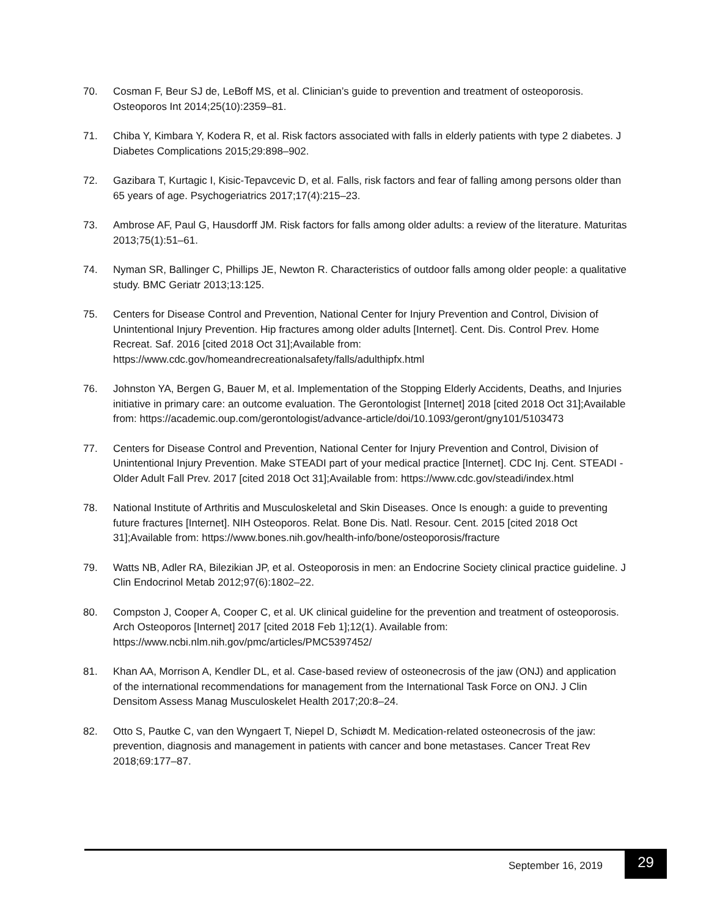70. Cosman F, Beur SJ de, LeBoff MS, et al. Clinician’s guide to prevention and treatment of osteoporosis. Osteoporos Int 2014;25(10):2359–81.
71. Chiba Y, Kimbara Y, Kodera R, et al. Risk factors associated with falls in elderly patients with type 2 diabetes. J Diabetes Complications 2015;29:898–902.
72. Gazibara T, Kurtagic I, Kisic-Tepavcevic D, et al. Falls, risk factors and fear of falling among persons older than 65 years of age. Psychogeriatrics 2017;17(4):215–23.
73. Ambrose AF, Paul G, Hausdorff JM. Risk factors for falls among older adults: a review of the literature. Maturitas 2013;75(1):51–61.
74. Nyman SR, Ballinger C, Phillips JE, Newton R. Characteristics of outdoor falls among older people: a qualitative study. BMC Geriatr 2013;13:125.
75. Centers for Disease Control and Prevention, National Center for Injury Prevention and Control, Division of Unintentional Injury Prevention. Hip fractures among older adults [Internet]. Cent. Dis. Control Prev. Home Recreat. Saf. 2016 [cited 2018 Oct 31];Available from: https://www.cdc.gov/homeandrecreationalsafety/falls/adulthipfx.html
76. Johnston YA, Bergen G, Bauer M, et al. Implementation of the Stopping Elderly Accidents, Deaths, and Injuries initiative in primary care: an outcome evaluation. The Gerontologist [Internet] 2018 [cited 2018 Oct 31];Available from: https://academic.oup.com/gerontologist/advance-article/doi/10.1093/geront/gny101/5103473
77. Centers for Disease Control and Prevention, National Center for Injury Prevention and Control, Division of Unintentional Injury Prevention. Make STEADI part of your medical practice [Internet]. CDC Inj. Cent. STEADI - Older Adult Fall Prev. 2017 [cited 2018 Oct 31];Available from: https://www.cdc.gov/steadi/index.html
78. National Institute of Arthritis and Musculoskeletal and Skin Diseases. Once Is enough: a guide to preventing future fractures [Internet]. NIH Osteoporos. Relat. Bone Dis. Natl. Resour. Cent. 2015 [cited 2018 Oct 31];Available from: https://www.bones.nih.gov/health-info/bone/osteoporosis/fracture
79. Watts NB, Adler RA, Bilezikian JP, et al. Osteoporosis in men: an Endocrine Society clinical practice guideline. J Clin Endocrinol Metab 2012;97(6):1802–22.
80. Compston J, Cooper A, Cooper C, et al. UK clinical guideline for the prevention and treatment of osteoporosis. Arch Osteoporos [Internet] 2017 [cited 2018 Feb 1];12(1). Available from: https://www.ncbi.nlm.nih.gov/pmc/articles/PMC5397452/
81. Khan AA, Morrison A, Kendler DL, et al. Case-based review of osteonecrosis of the jaw (ONJ) and application of the international recommendations for management from the International Task Force on ONJ. J Clin Densitom Assess Manag Musculoskelet Health 2017;20:8–24.
82. Otto S, Pautke C, van den Wyngaert T, Niepel D, Schiødt M. Medication-related osteonecrosis of the jaw: prevention, diagnosis and management in patients with cancer and bone metastases. Cancer Treat Rev 2018;69:177–87.
September 16, 2019 29